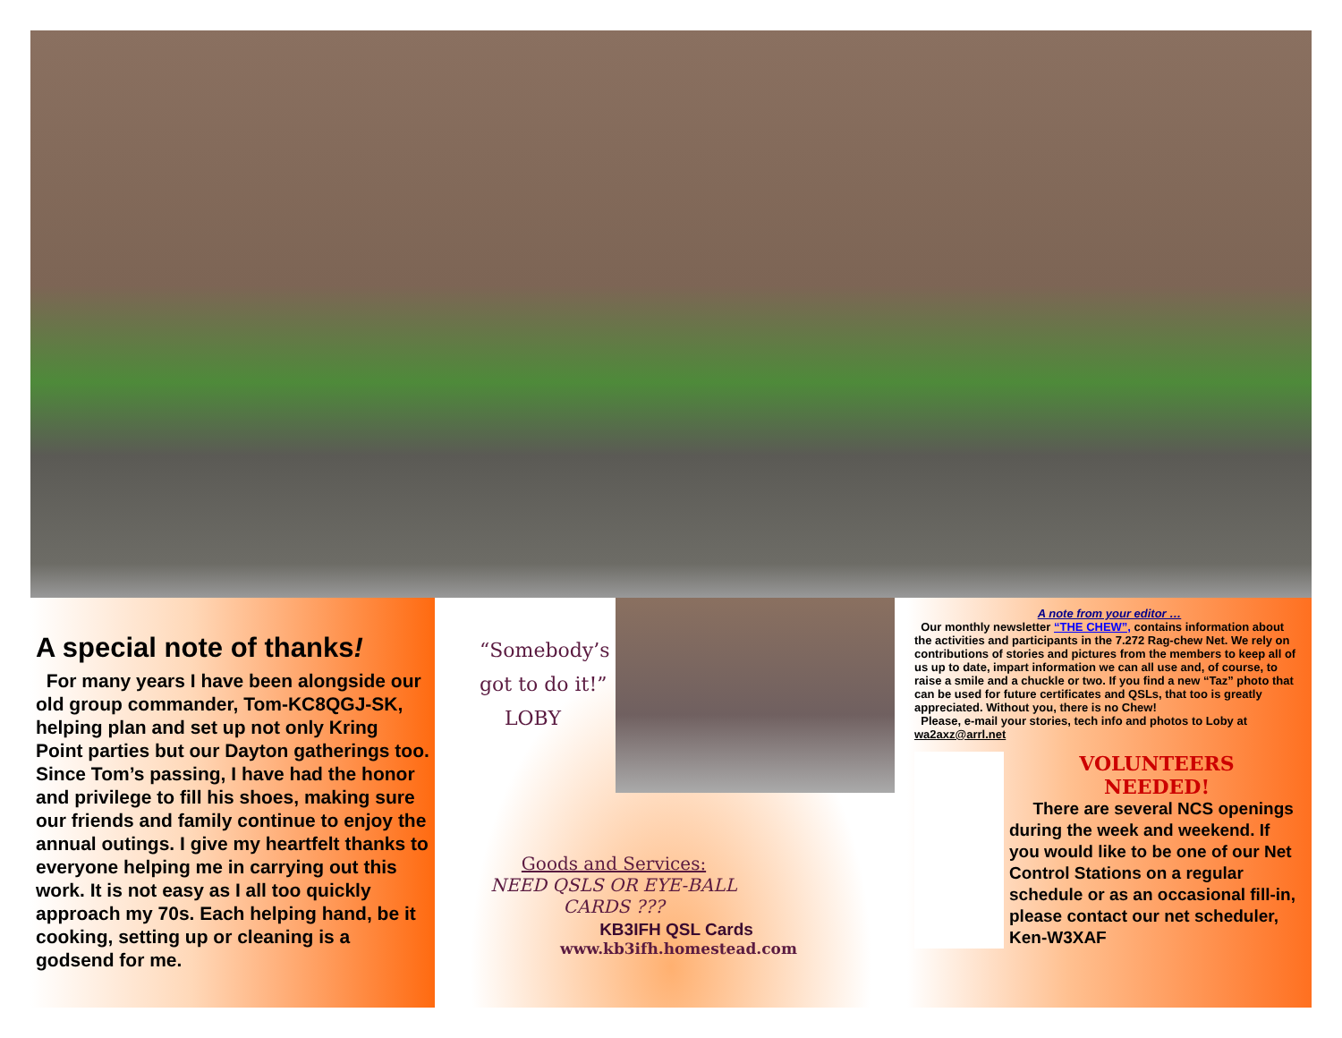A special note of thanks!
For many years I have been alongside our old group commander, Tom-KC8QGJ-SK, helping plan and set up not only Kring Point parties but our Dayton gatherings too. Since Tom’s passing, I have had the honor and privilege to fill his shoes, making sure our friends and family continue to enjoy the annual outings. I give my heartfelt thanks to everyone helping me in carrying out this work. It is not easy as I all too quickly approach my 70s. Each helping hand, be it cooking, setting up or cleaning is a godsend for me.
“Somebody’s
got to do it!”
LOBY
Goods and Services:
NEED QSLS OR EYE-BALL
CARDS ???
KB3IFH QSL Cards
www.kb3ifh.homestead.com
A note from your editor …
Our monthly newsletter “THE CHEW”, contains information about the activities and participants in the 7.272 Rag-chew Net. We rely on contributions of stories and pictures from the members to keep all of us up to date, impart information we can all use and, of course, to raise a smile and a chuckle or two. If you find a new “Taz” photo that can be used for future certificates and QSLs, that too is greatly appreciated. Without you, there is no Chew!
Please, e-mail your stories, tech info and photos to Loby at wa2axz@arrl.net
VOLUNTEERS
NEEDED!
There are several NCS openings during the week and weekend. If you would like to be one of our Net Control Stations on a regular schedule or as an occasional fill-in, please contact our net scheduler, Ken-W3XAF